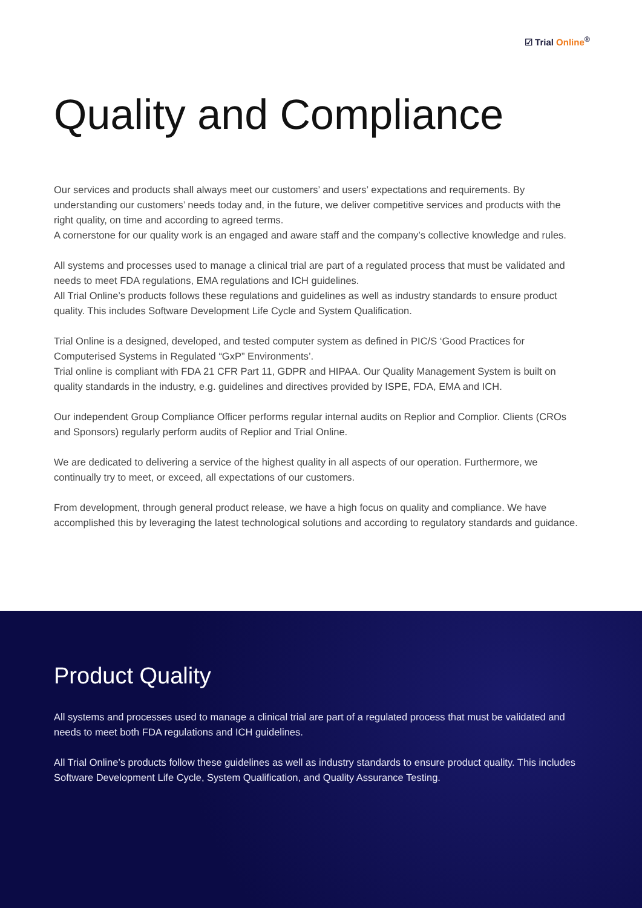☑ Trial Online<sup>®</sup>
Quality and Compliance
Our services and products shall always meet our customers’ and users’ expectations and requirements. By understanding our customers’ needs today and, in the future, we deliver competitive services and products with the right quality, on time and according to agreed terms.
A cornerstone for our quality work is an engaged and aware staff and the company’s collective knowledge and rules.
All systems and processes used to manage a clinical trial are part of a regulated process that must be validated and needs to meet FDA regulations, EMA regulations and ICH guidelines.
All Trial Online’s products follows these regulations and guidelines as well as industry standards to ensure product quality. This includes Software Development Life Cycle and System Qualification.
Trial Online is a designed, developed, and tested computer system as defined in PIC/S ‘Good Practices for Computerised Systems in Regulated “GxP” Environments’.
Trial online is compliant with FDA 21 CFR Part 11, GDPR and HIPAA. Our Quality Management System is built on quality standards in the industry, e.g. guidelines and directives provided by ISPE, FDA, EMA and ICH.
Our independent Group Compliance Officer performs regular internal audits on Replior and Complior. Clients (CROs and Sponsors) regularly perform audits of Replior and Trial Online.
We are dedicated to delivering a service of the highest quality in all aspects of our operation. Furthermore, we continually try to meet, or exceed, all expectations of our customers.
From development, through general product release, we have a high focus on quality and compliance. We have accomplished this by leveraging the latest technological solutions and according to regulatory standards and guidance.
Product Quality
All systems and processes used to manage a clinical trial are part of a regulated process that must be validated and needs to meet both FDA regulations and ICH guidelines.
All Trial Online’s products follow these guidelines as well as industry standards to ensure product quality. This includes Software Development Life Cycle, System Qualification, and Quality Assurance Testing.